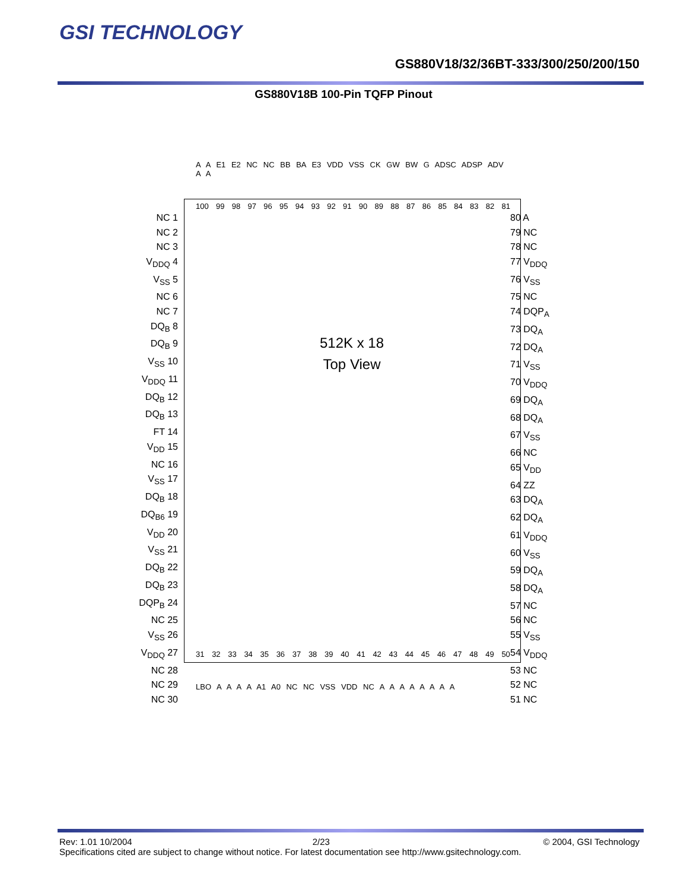GSI TECHNOLOGY
GS880V18/32/36BT-333/300/250/200/150
GS880V18B 100-Pin TQFP Pinout
A A E1 E2 NC NC BB BA E3 VDD VSS CK GW BW G ADSC ADSP ADV A A
100 99 98 97 96 95 94 93 92 91 90 89 88 87 86 85 84 83 82 81
NC 1
NC 2
NC 3
V<sub>DDQ</sub> 4
V<sub>SS</sub> 5
NC 6
NC 7
DQ<sub>B</sub> 8
DQ<sub>B</sub> 9
V<sub>SS</sub> 10
V<sub>DDQ</sub> 11
DQ<sub>B</sub> 12
DQ<sub>B</sub> 13
FT 14
V<sub>DD</sub> 15
NC 16
V<sub>SS</sub> 17
DQ<sub>B</sub> 18
DQ<sub>B6</sub> 19
V<sub>DD</sub> 20
V<sub>SS</sub> 21
DQ<sub>B</sub> 22
DQ<sub>B</sub> 23
DQP<sub>B</sub> 24
NC 25
V<sub>SS</sub> 26
V<sub>DDQ</sub> 27
NC 28
NC 29
NC 30
512K x 18
Top View
80 A
79 NC
78 NC
77 V<sub>DDQ</sub>
76 V<sub>SS</sub>
75 NC
74 DQP<sub>A</sub>
73 DQ<sub>A</sub>
72 DQ<sub>A</sub>
71 V<sub>SS</sub>
70 V<sub>DDQ</sub>
69 DQ<sub>A</sub>
68 DQ<sub>A</sub>
67 V<sub>SS</sub>
66 NC
65 V<sub>DD</sub>
64 ZZ
63 DQ<sub>A</sub>
62 DQ<sub>A</sub>
61 V<sub>DDQ</sub>
60 V<sub>SS</sub>
59 DQ<sub>A</sub>
58 DQ<sub>A</sub>
57 NC
56 NC
55 V<sub>SS</sub>
54 V<sub>DDQ</sub>
53 NC
52 NC
51 NC
31 32 33 34 35 36 37 38 39 40 41 42 43 44 45 46 47 48 49 50
LBO A A A A A1 A0 NC NC VSS VDD NC A A A A A A A A
© 2004, GSI Technology Rev: 1.01 10/2004 2/23
Specifications cited are subject to change without notice. For latest documentation see http://www.gsitechnology.com.